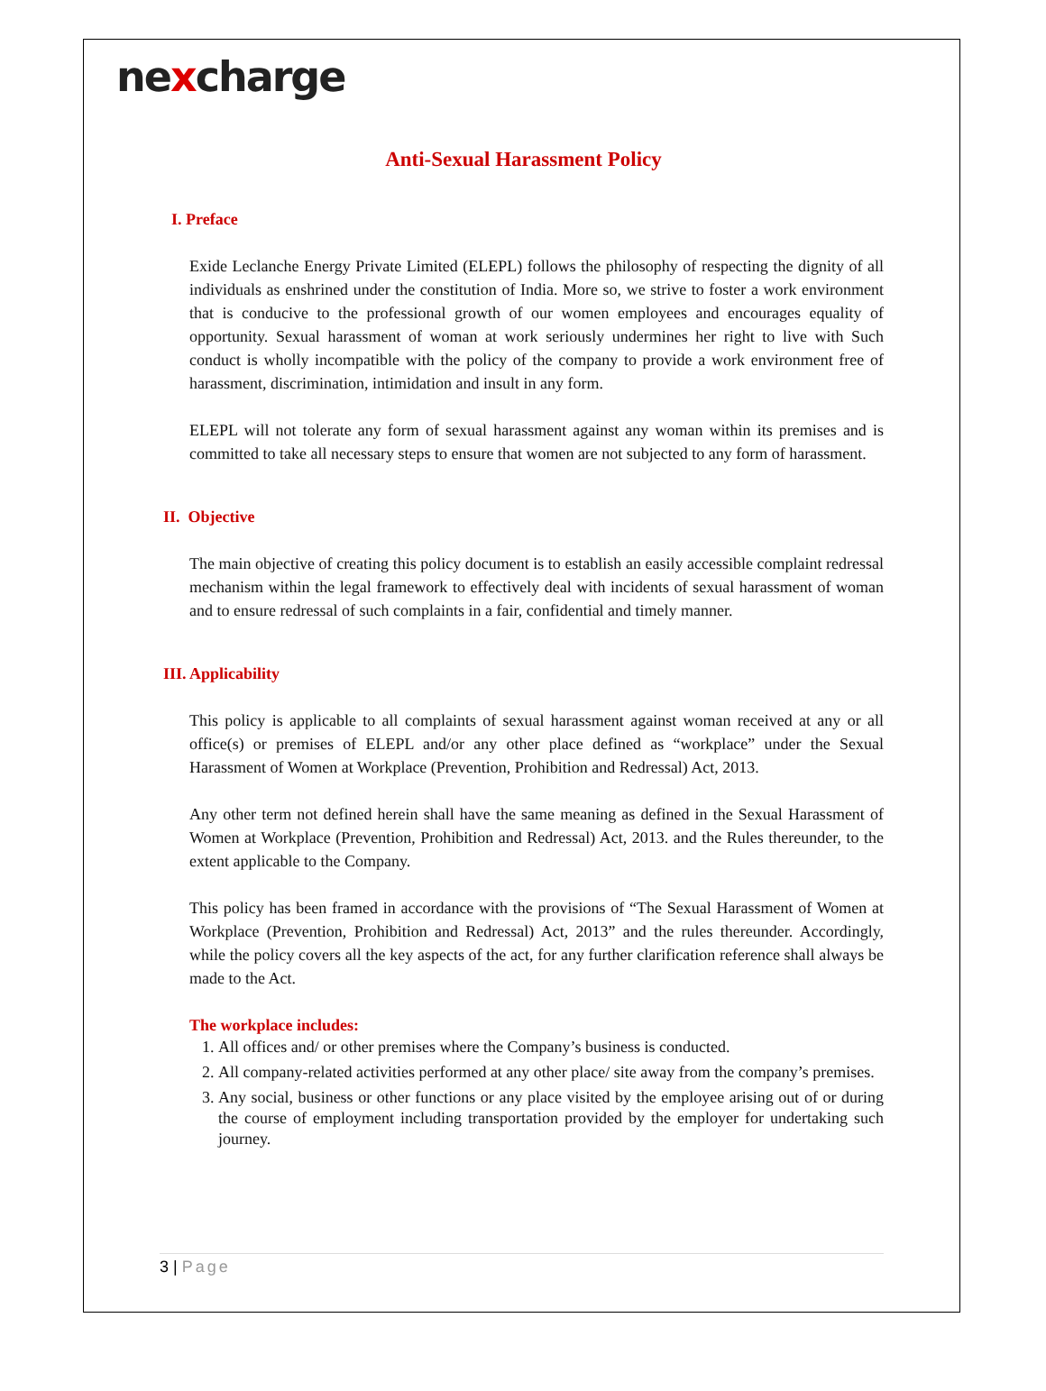nexcharge
Anti-Sexual Harassment Policy
I. Preface
Exide Leclanche Energy Private Limited (ELEPL) follows the philosophy of respecting the dignity of all individuals as enshrined under the constitution of India. More so, we strive to foster a work environment that is conducive to the professional growth of our women employees and encourages equality of opportunity. Sexual harassment of woman at work seriously undermines her right to live with Such conduct is wholly incompatible with the policy of the company to provide a work environment free of harassment, discrimination, intimidation and insult in any form.
ELEPL will not tolerate any form of sexual harassment against any woman within its premises and is committed to take all necessary steps to ensure that women are not subjected to any form of harassment.
II. Objective
The main objective of creating this policy document is to establish an easily accessible complaint redressal mechanism within the legal framework to effectively deal with incidents of sexual harassment of woman and to ensure redressal of such complaints in a fair, confidential and timely manner.
III. Applicability
This policy is applicable to all complaints of sexual harassment against woman received at any or all office(s) or premises of ELEPL and/or any other place defined as “workplace” under the Sexual Harassment of Women at Workplace (Prevention, Prohibition and Redressal) Act, 2013.
Any other term not defined herein shall have the same meaning as defined in the Sexual Harassment of Women at Workplace (Prevention, Prohibition and Redressal) Act, 2013. and the Rules thereunder, to the extent applicable to the Company.
This policy has been framed in accordance with the provisions of “The Sexual Harassment of Women at Workplace (Prevention, Prohibition and Redressal) Act, 2013” and the rules thereunder. Accordingly, while the policy covers all the key aspects of the act, for any further clarification reference shall always be made to the Act.
The workplace includes:
1. All offices and/ or other premises where the Company’s business is conducted.
2. All company-related activities performed at any other place/ site away from the company’s premises.
3. Any social, business or other functions or any place visited by the employee arising out of or during the course of employment including transportation provided by the employer for undertaking such journey.
3 | Page